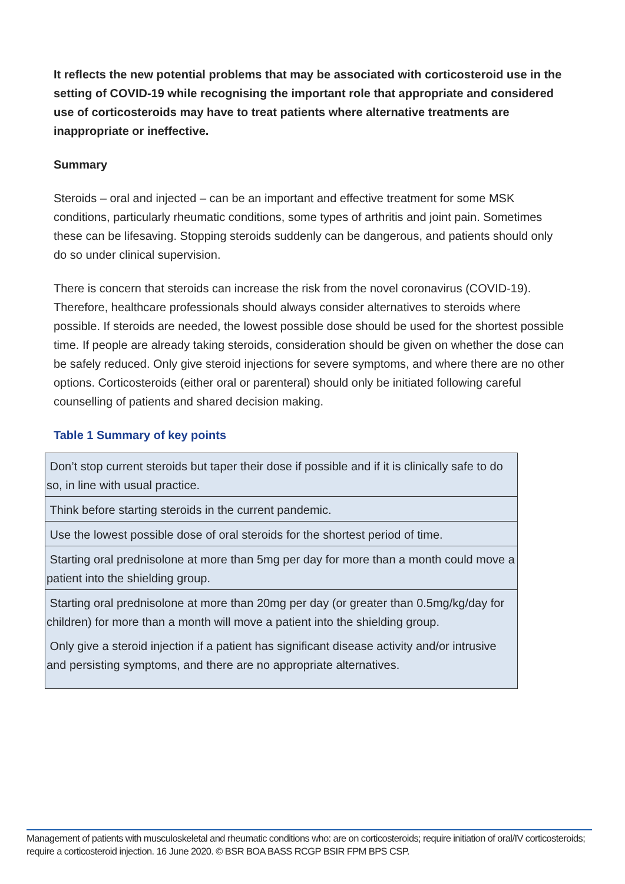It reflects the new potential problems that may be associated with corticosteroid use in the setting of COVID-19 while recognising the important role that appropriate and considered use of corticosteroids may have to treat patients where alternative treatments are inappropriate or ineffective.
Summary
Steroids – oral and injected – can be an important and effective treatment for some MSK conditions, particularly rheumatic conditions, some types of arthritis and joint pain. Sometimes these can be lifesaving. Stopping steroids suddenly can be dangerous, and patients should only do so under clinical supervision.
There is concern that steroids can increase the risk from the novel coronavirus (COVID-19). Therefore, healthcare professionals should always consider alternatives to steroids where possible. If steroids are needed, the lowest possible dose should be used for the shortest possible time. If people are already taking steroids, consideration should be given on whether the dose can be safely reduced. Only give steroid injections for severe symptoms, and where there are no other options. Corticosteroids (either oral or parenteral) should only be initiated following careful counselling of patients and shared decision making.
Table 1 Summary of key points
| Don’t stop current steroids but taper their dose if possible and if it is clinically safe to do so, in line with usual practice. |
| Think before starting steroids in the current pandemic. |
| Use the lowest possible dose of oral steroids for the shortest period of time. |
| Starting oral prednisolone at more than 5mg per day for more than a month could move a patient into the shielding group. |
| Starting oral prednisolone at more than 20mg per day (or greater than 0.5mg/kg/day for children) for more than a month will move a patient into the shielding group. |
| Only give a steroid injection if a patient has significant disease activity and/or intrusive and persisting symptoms, and there are no appropriate alternatives. |
Management of patients with musculoskeletal and rheumatic conditions who: are on corticosteroids; require initiation of oral/IV corticosteroids; require a corticosteroid injection. 16 June 2020. © BSR BOA BASS RCGP BSIR FPM BPS CSP.